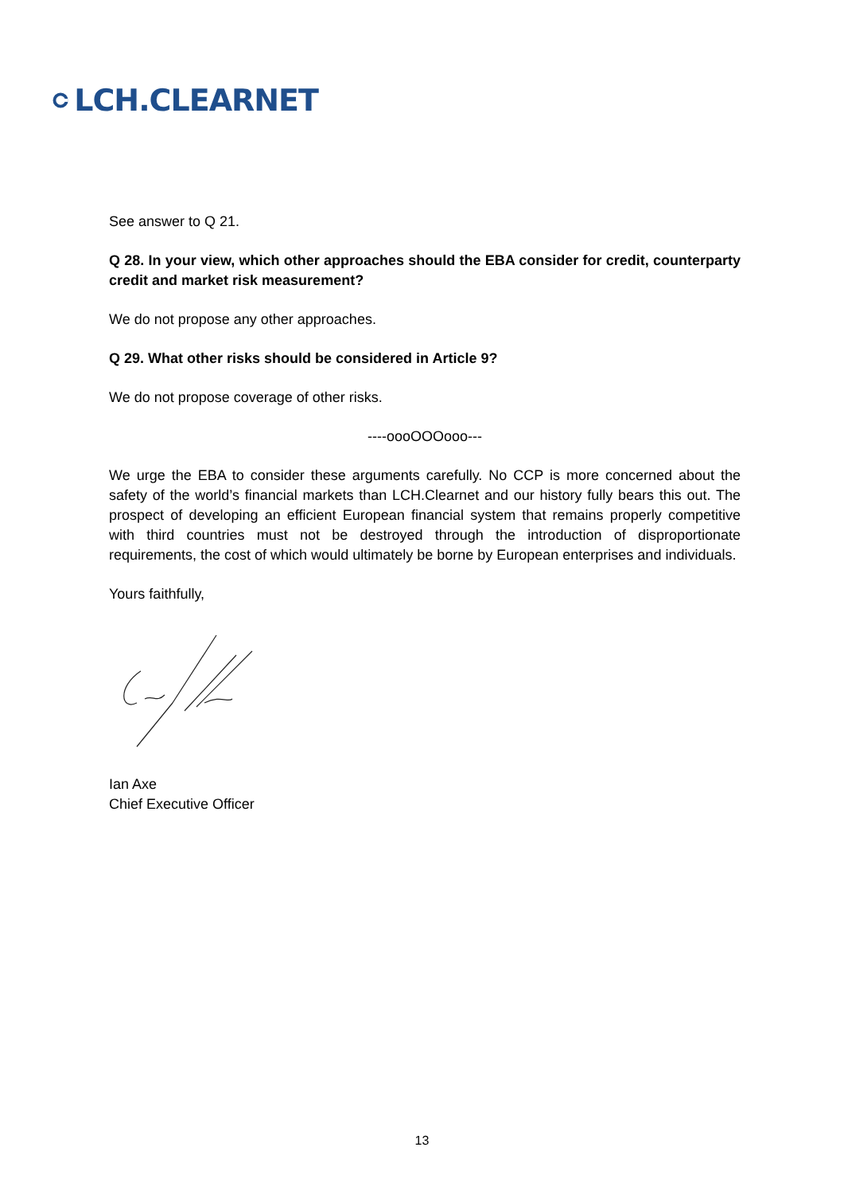LCH.CLEARNET
See answer to Q 21.
Q 28. In your view, which other approaches should the EBA consider for credit, counterparty credit and market risk measurement?
We do not propose any other approaches.
Q 29. What other risks should be considered in Article 9?
We do not propose coverage of other risks.
----oooOOOooo---
We urge the EBA to consider these arguments carefully. No CCP is more concerned about the safety of the world’s financial markets than LCH.Clearnet and our history fully bears this out. The prospect of developing an efficient European financial system that remains properly competitive with third countries must not be destroyed through the introduction of disproportionate requirements, the cost of which would ultimately be borne by European enterprises and individuals.
Yours faithfully,
Ian Axe
Chief Executive Officer
13